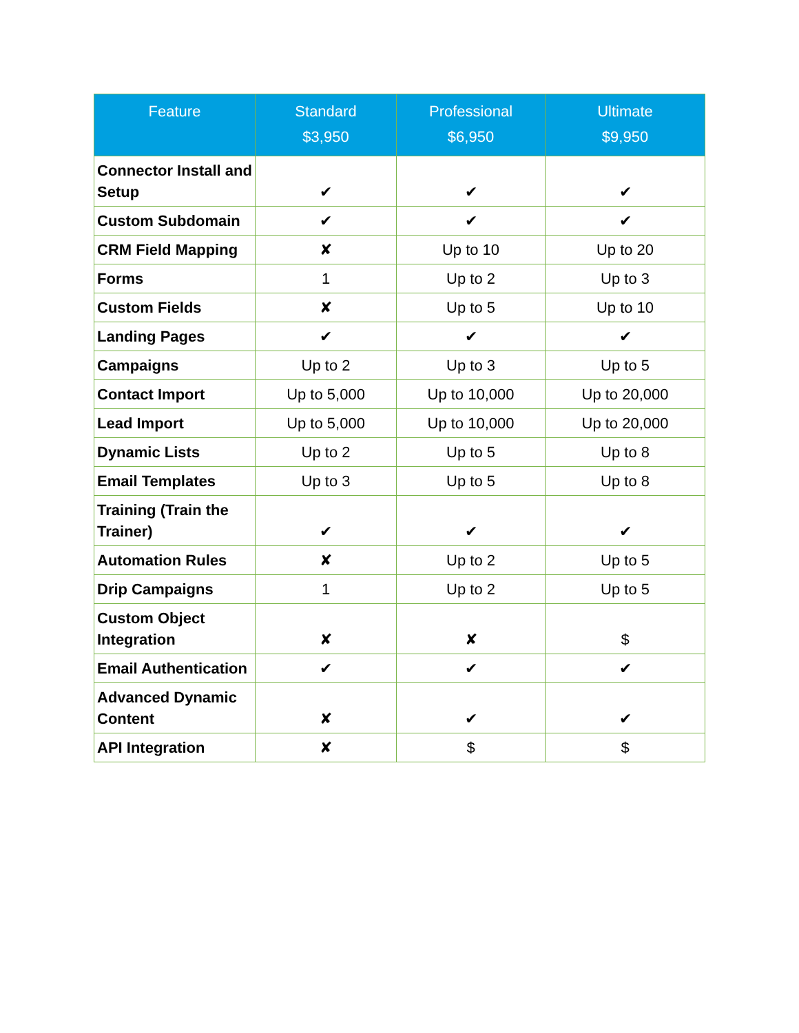| Feature | Standard $3,950 | Professional $6,950 | Ultimate $9,950 |
| --- | --- | --- | --- |
| Connector Install and Setup | ✔ | ✔ | ✔ |
| Custom Subdomain | ✔ | ✔ | ✔ |
| CRM Field Mapping | ✘ | Up to 10 | Up to 20 |
| Forms | 1 | Up to 2 | Up to 3 |
| Custom Fields | ✘ | Up to 5 | Up to 10 |
| Landing Pages | ✔ | ✔ | ✔ |
| Campaigns | Up to 2 | Up to 3 | Up to 5 |
| Contact Import | Up to 5,000 | Up to 10,000 | Up to 20,000 |
| Lead Import | Up to 5,000 | Up to 10,000 | Up to 20,000 |
| Dynamic Lists | Up to 2 | Up to 5 | Up to 8 |
| Email Templates | Up to 3 | Up to 5 | Up to 8 |
| Training (Train the Trainer) | ✔ | ✔ | ✔ |
| Automation Rules | ✘ | Up to 2 | Up to 5 |
| Drip Campaigns | 1 | Up to 2 | Up to 5 |
| Custom Object Integration | ✘ | ✘ | $ |
| Email Authentication | ✔ | ✔ | ✔ |
| Advanced Dynamic Content | ✘ | ✔ | ✔ |
| API Integration | ✘ | $ | $ |